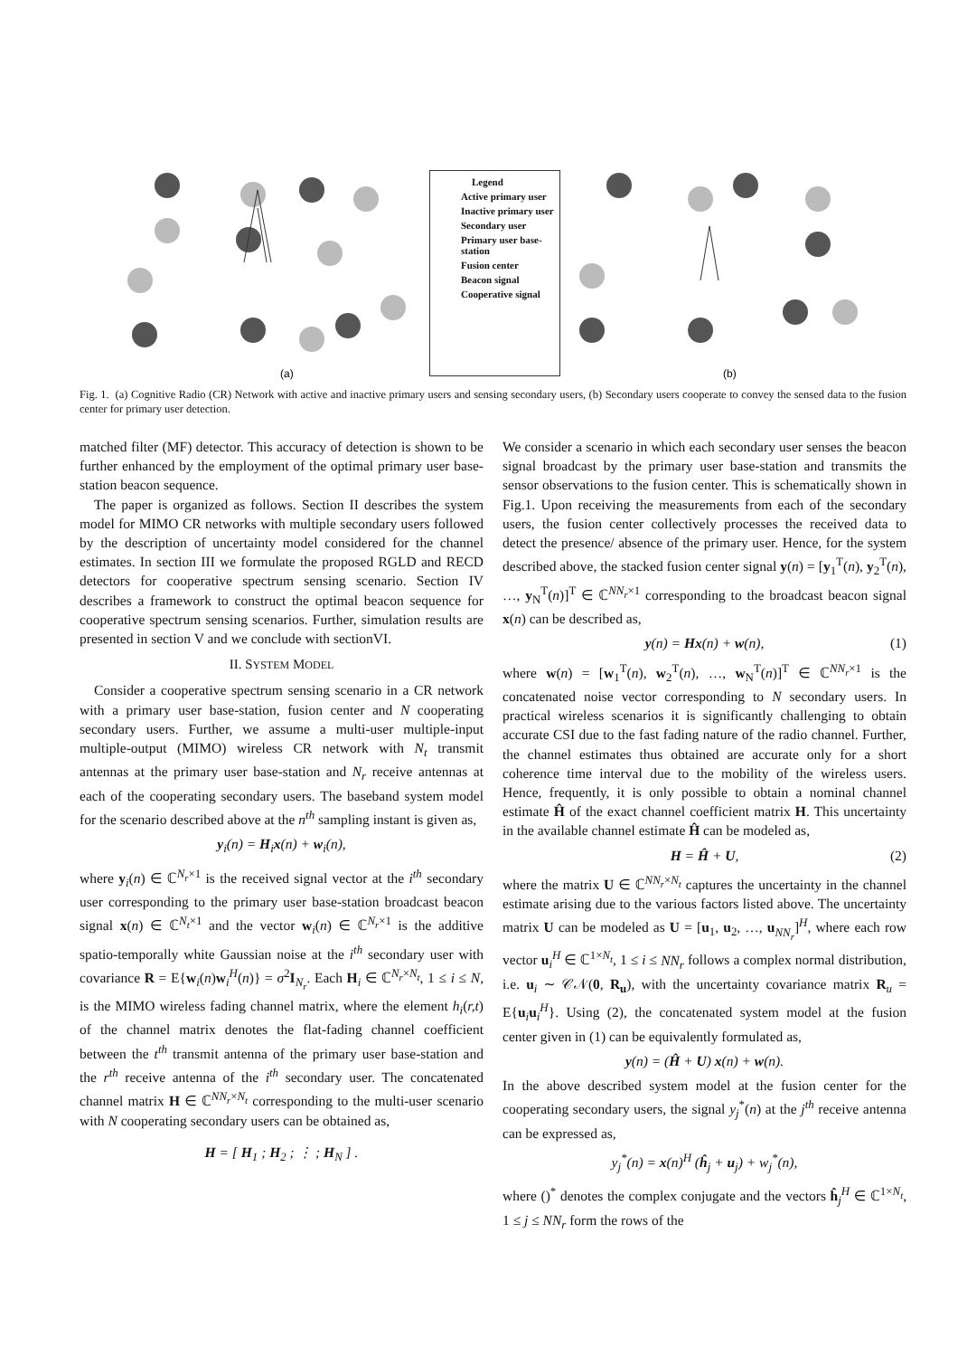(a)
(b)
Legend
Active primary user
Inactive primary user
Secondary user
Primary user base-station
Fusion center
Beacon signal
Cooperative signal
Fig. 1. (a) Cognitive Radio (CR) Network with active and inactive primary users and sensing secondary users, (b) Secondary users cooperate to convey the sensed data to the fusion center for primary user detection.
matched filter (MF) detector. This accuracy of detection is shown to be further enhanced by the employment of the optimal primary user base-station beacon sequence.
The paper is organized as follows. Section II describes the system model for MIMO CR networks with multiple secondary users followed by the description of uncertainty model considered for the channel estimates. In section III we formulate the proposed RGLD and RECD detectors for cooperative spectrum sensing scenario. Section IV describes a framework to construct the optimal beacon sequence for cooperative spectrum sensing scenarios. Further, simulation results are presented in section V and we conclude with sectionVI.
II. SYSTEM MODEL
Consider a cooperative spectrum sensing scenario in a CR network with a primary user base-station, fusion center and N cooperating secondary users. Further, we assume a multi-user multiple-input multiple-output (MIMO) wireless CR network with N<sub>t</sub> transmit antennas at the primary user base-station and N<sub>r</sub> receive antennas at each of the cooperating secondary users. The baseband system model for the scenario described above at the n<sup>th</sup> sampling instant is given as,
y<sub>i</sub>(n) = H<sub>i</sub>x(n) + w<sub>i</sub>(n),
where y<sub>i</sub>(n) ∈ ℂ<sup>N<sub>r</sub>×1</sup> is the received signal vector at the i<sup>th</sup> secondary user corresponding to the primary user base-station broadcast beacon signal x(n) ∈ ℂ<sup>N<sub>t</sub>×1</sup> and the vector w<sub>i</sub>(n) ∈ ℂ<sup>N<sub>r</sub>×1</sup> is the additive spatio-temporally white Gaussian noise at the i<sup>th</sup> secondary user with covariance R = E{w<sub>i</sub>(n)w<sub>i</sub><sup>H</sup>(n)} = σ<sup>2</sup>I<sub>N<sub>r</sub></sub>. Each H<sub>i</sub> ∈ ℂ<sup>N<sub>r</sub>×N<sub>t</sub></sup>, 1 ≤ i ≤ N, is the MIMO wireless fading channel matrix, where the element h<sub>i</sub>(r,t) of the channel matrix denotes the flat-fading channel coefficient between the t<sup>th</sup> transmit antenna of the primary user base-station and the r<sup>th</sup> receive antenna of the i<sup>th</sup> secondary user. The concatenated channel matrix H ∈ ℂ<sup>NN<sub>r</sub>×N<sub>t</sub></sup> corresponding to the multi-user scenario with N cooperating secondary users can be obtained as,
H = [ H<sub>1</sub> ; H<sub>2</sub> ; ⋮ ; H<sub>N</sub> ] .
We consider a scenario in which each secondary user senses the beacon signal broadcast by the primary user base-station and transmits the sensor observations to the fusion center. This is schematically shown in Fig.1. Upon receiving the measurements from each of the secondary users, the fusion center collectively processes the received data to detect the presence/ absence of the primary user. Hence, for the system described above, the stacked fusion center signal y(n) = [y<sub>1</sub><sup>T</sup>(n), y<sub>2</sub><sup>T</sup>(n), …, y<sub>N</sub><sup>T</sup>(n)]<sup>T</sup> ∈ ℂ<sup>NN<sub>r</sub>×1</sup> corresponding to the broadcast beacon signal x(n) can be described as,
y(n) = Hx(n) + w(n), (1)
where w(n) = [w<sub>1</sub><sup>T</sup>(n), w<sub>2</sub><sup>T</sup>(n), …, w<sub>N</sub><sup>T</sup>(n)]<sup>T</sup> ∈ ℂ<sup>NN<sub>r</sub>×1</sup> is the concatenated noise vector corresponding to N secondary users. In practical wireless scenarios it is significantly challenging to obtain accurate CSI due to the fast fading nature of the radio channel. Further, the channel estimates thus obtained are accurate only for a short coherence time interval due to the mobility of the wireless users. Hence, frequently, it is only possible to obtain a nominal channel estimate Ĥ of the exact channel coefficient matrix H. This uncertainty in the available channel estimate Ĥ can be modeled as,
H = Ĥ + U, (2)
where the matrix U ∈ ℂ<sup>NN<sub>r</sub>×N<sub>t</sub></sup> captures the uncertainty in the channel estimate arising due to the various factors listed above. The uncertainty matrix U can be modeled as U = [u<sub>1</sub>, u<sub>2</sub>, …, u<sub>NN<sub>r</sub></sub>]<sup>H</sup>, where each row vector u<sub>i</sub><sup>H</sup> ∈ ℂ<sup>1×N<sub>t</sub></sup>, 1 ≤ i ≤ NN<sub>r</sub> follows a complex normal distribution, i.e. u<sub>i</sub> ∼ 𝒞𝒩(0, R<sub>u</sub>), with the uncertainty covariance matrix R<sub>u</sub> = E{u<sub>i</sub>u<sub>i</sub><sup>H</sup>}. Using (2), the concatenated system model at the fusion center given in (1) can be equivalently formulated as,
y(n) = (Ĥ + U) x(n) + w(n).
In the above described system model at the fusion center for the cooperating secondary users, the signal y<sub>j</sub><sup>*</sup>(n) at the j<sup>th</sup> receive antenna can be expressed as,
y<sub>j</sub><sup>*</sup>(n) = x(n)<sup>H</sup> (ĥ<sub>j</sub> + u<sub>j</sub>) + w<sub>j</sub><sup>*</sup>(n),
where ()<sup>*</sup> denotes the complex conjugate and the vectors ĥ<sub>j</sub><sup>H</sup> ∈ ℂ<sup>1×N<sub>t</sub></sup>, 1 ≤ j ≤ NN<sub>r</sub> form the rows of the